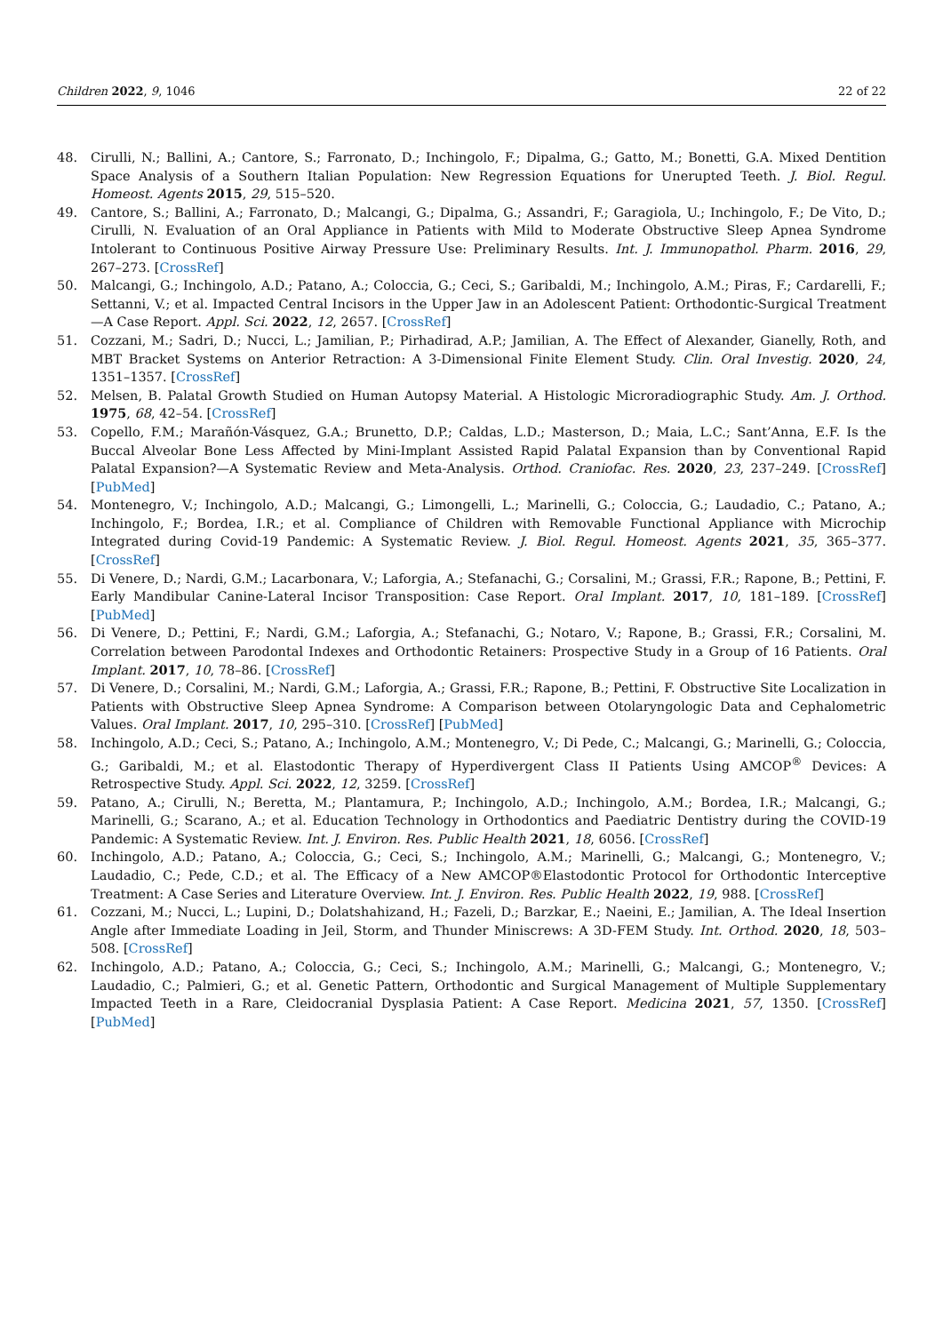Children 2022, 9, 1046 22 of 22
48. Cirulli, N.; Ballini, A.; Cantore, S.; Farronato, D.; Inchingolo, F.; Dipalma, G.; Gatto, M.; Bonetti, G.A. Mixed Dentition Space Analysis of a Southern Italian Population: New Regression Equations for Unerupted Teeth. J. Biol. Regul. Homeost. Agents 2015, 29, 515–520.
49. Cantore, S.; Ballini, A.; Farronato, D.; Malcangi, G.; Dipalma, G.; Assandri, F.; Garagiola, U.; Inchingolo, F.; De Vito, D.; Cirulli, N. Evaluation of an Oral Appliance in Patients with Mild to Moderate Obstructive Sleep Apnea Syndrome Intolerant to Continuous Positive Airway Pressure Use: Preliminary Results. Int. J. Immunopathol. Pharm. 2016, 29, 267–273. [CrossRef]
50. Malcangi, G.; Inchingolo, A.D.; Patano, A.; Coloccia, G.; Ceci, S.; Garibaldi, M.; Inchingolo, A.M.; Piras, F.; Cardarelli, F.; Settanni, V.; et al. Impacted Central Incisors in the Upper Jaw in an Adolescent Patient: Orthodontic-Surgical Treatment—A Case Report. Appl. Sci. 2022, 12, 2657. [CrossRef]
51. Cozzani, M.; Sadri, D.; Nucci, L.; Jamilian, P.; Pirhadirad, A.P.; Jamilian, A. The Effect of Alexander, Gianelly, Roth, and MBT Bracket Systems on Anterior Retraction: A 3-Dimensional Finite Element Study. Clin. Oral Investig. 2020, 24, 1351–1357. [CrossRef]
52. Melsen, B. Palatal Growth Studied on Human Autopsy Material. A Histologic Microradiographic Study. Am. J. Orthod. 1975, 68, 42–54. [CrossRef]
53. Copello, F.M.; Marañón-Vásquez, G.A.; Brunetto, D.P.; Caldas, L.D.; Masterson, D.; Maia, L.C.; Sant’Anna, E.F. Is the Buccal Alveolar Bone Less Affected by Mini-Implant Assisted Rapid Palatal Expansion than by Conventional Rapid Palatal Expansion?—A Systematic Review and Meta-Analysis. Orthod. Craniofac. Res. 2020, 23, 237–249. [CrossRef] [PubMed]
54. Montenegro, V.; Inchingolo, A.D.; Malcangi, G.; Limongelli, L.; Marinelli, G.; Coloccia, G.; Laudadio, C.; Patano, A.; Inchingolo, F.; Bordea, I.R.; et al. Compliance of Children with Removable Functional Appliance with Microchip Integrated during Covid-19 Pandemic: A Systematic Review. J. Biol. Regul. Homeost. Agents 2021, 35, 365–377. [CrossRef]
55. Di Venere, D.; Nardi, G.M.; Lacarbonara, V.; Laforgia, A.; Stefanachi, G.; Corsalini, M.; Grassi, F.R.; Rapone, B.; Pettini, F. Early Mandibular Canine-Lateral Incisor Transposition: Case Report. Oral Implant. 2017, 10, 181–189. [CrossRef] [PubMed]
56. Di Venere, D.; Pettini, F.; Nardi, G.M.; Laforgia, A.; Stefanachi, G.; Notaro, V.; Rapone, B.; Grassi, F.R.; Corsalini, M. Correlation between Parodontal Indexes and Orthodontic Retainers: Prospective Study in a Group of 16 Patients. Oral Implant. 2017, 10, 78–86. [CrossRef]
57. Di Venere, D.; Corsalini, M.; Nardi, G.M.; Laforgia, A.; Grassi, F.R.; Rapone, B.; Pettini, F. Obstructive Site Localization in Patients with Obstructive Sleep Apnea Syndrome: A Comparison between Otolaryngologic Data and Cephalometric Values. Oral Implant. 2017, 10, 295–310. [CrossRef] [PubMed]
58. Inchingolo, A.D.; Ceci, S.; Patano, A.; Inchingolo, A.M.; Montenegro, V.; Di Pede, C.; Malcangi, G.; Marinelli, G.; Coloccia, G.; Garibaldi, M.; et al. Elastodontic Therapy of Hyperdivergent Class II Patients Using AMCOP<sup>®</sup> Devices: A Retrospective Study. Appl. Sci. 2022, 12, 3259. [CrossRef]
59. Patano, A.; Cirulli, N.; Beretta, M.; Plantamura, P.; Inchingolo, A.D.; Inchingolo, A.M.; Bordea, I.R.; Malcangi, G.; Marinelli, G.; Scarano, A.; et al. Education Technology in Orthodontics and Paediatric Dentistry during the COVID-19 Pandemic: A Systematic Review. Int. J. Environ. Res. Public Health 2021, 18, 6056. [CrossRef]
60. Inchingolo, A.D.; Patano, A.; Coloccia, G.; Ceci, S.; Inchingolo, A.M.; Marinelli, G.; Malcangi, G.; Montenegro, V.; Laudadio, C.; Pede, C.D.; et al. The Efficacy of a New AMCOP®Elastodontic Protocol for Orthodontic Interceptive Treatment: A Case Series and Literature Overview. Int. J. Environ. Res. Public Health 2022, 19, 988. [CrossRef]
61. Cozzani, M.; Nucci, L.; Lupini, D.; Dolatshahizand, H.; Fazeli, D.; Barzkar, E.; Naeini, E.; Jamilian, A. The Ideal Insertion Angle after Immediate Loading in Jeil, Storm, and Thunder Miniscrews: A 3D-FEM Study. Int. Orthod. 2020, 18, 503–508. [CrossRef]
62. Inchingolo, A.D.; Patano, A.; Coloccia, G.; Ceci, S.; Inchingolo, A.M.; Marinelli, G.; Malcangi, G.; Montenegro, V.; Laudadio, C.; Palmieri, G.; et al. Genetic Pattern, Orthodontic and Surgical Management of Multiple Supplementary Impacted Teeth in a Rare, Cleidocranial Dysplasia Patient: A Case Report. Medicina 2021, 57, 1350. [CrossRef] [PubMed]